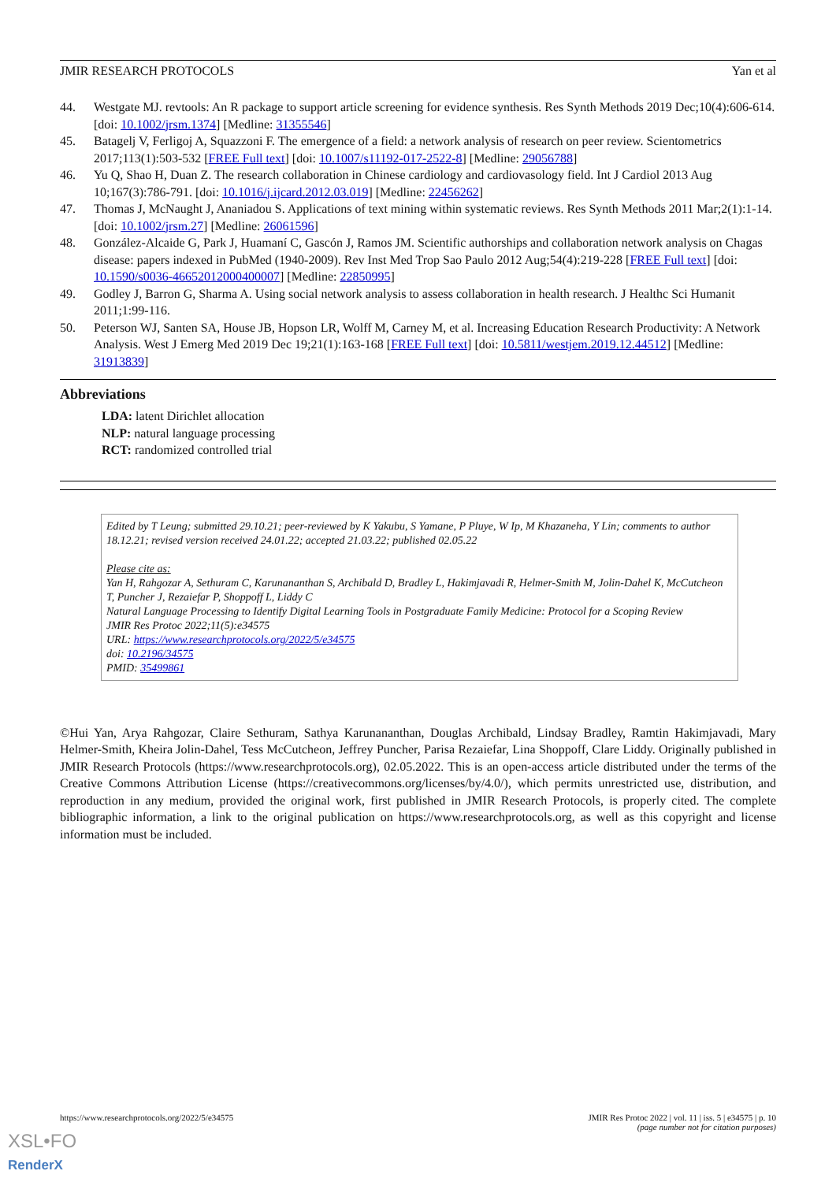JMIR RESEARCH PROTOCOLS Yan et al
44. Westgate MJ. revtools: An R package to support article screening for evidence synthesis. Res Synth Methods 2019 Dec;10(4):606-614. [doi: 10.1002/jrsm.1374] [Medline: 31355546]
45. Batagelj V, Ferligoj A, Squazzoni F. The emergence of a field: a network analysis of research on peer review. Scientometrics 2017;113(1):503-532 [FREE Full text] [doi: 10.1007/s11192-017-2522-8] [Medline: 29056788]
46. Yu Q, Shao H, Duan Z. The research collaboration in Chinese cardiology and cardiovasology field. Int J Cardiol 2013 Aug 10;167(3):786-791. [doi: 10.1016/j.ijcard.2012.03.019] [Medline: 22456262]
47. Thomas J, McNaught J, Ananiadou S. Applications of text mining within systematic reviews. Res Synth Methods 2011 Mar;2(1):1-14. [doi: 10.1002/jrsm.27] [Medline: 26061596]
48. González-Alcaide G, Park J, Huamaní C, Gascón J, Ramos JM. Scientific authorships and collaboration network analysis on Chagas disease: papers indexed in PubMed (1940-2009). Rev Inst Med Trop Sao Paulo 2012 Aug;54(4):219-228 [FREE Full text] [doi: 10.1590/s0036-46652012000400007] [Medline: 22850995]
49. Godley J, Barron G, Sharma A. Using social network analysis to assess collaboration in health research. J Healthc Sci Humanit 2011;1:99-116.
50. Peterson WJ, Santen SA, House JB, Hopson LR, Wolff M, Carney M, et al. Increasing Education Research Productivity: A Network Analysis. West J Emerg Med 2019 Dec 19;21(1):163-168 [FREE Full text] [doi: 10.5811/westjem.2019.12.44512] [Medline: 31913839]
Abbreviations
LDA: latent Dirichlet allocation
NLP: natural language processing
RCT: randomized controlled trial
Edited by T Leung; submitted 29.10.21; peer-reviewed by K Yakubu, S Yamane, P Pluye, W Ip, M Khazaneha, Y Lin; comments to author 18.12.21; revised version received 24.01.22; accepted 21.03.22; published 02.05.22
Please cite as:
Yan H, Rahgozar A, Sethuram C, Karunananthan S, Archibald D, Bradley L, Hakimjavadi R, Helmer-Smith M, Jolin-Dahel K, McCutcheon T, Puncher J, Rezaiefar P, Shoppoff L, Liddy C
Natural Language Processing to Identify Digital Learning Tools in Postgraduate Family Medicine: Protocol for a Scoping Review
JMIR Res Protoc 2022;11(5):e34575
URL: https://www.researchprotocols.org/2022/5/e34575
doi: 10.2196/34575
PMID: 35499861
©Hui Yan, Arya Rahgozar, Claire Sethuram, Sathya Karunananthan, Douglas Archibald, Lindsay Bradley, Ramtin Hakimjavadi, Mary Helmer-Smith, Kheira Jolin-Dahel, Tess McCutcheon, Jeffrey Puncher, Parisa Rezaiefar, Lina Shoppoff, Clare Liddy. Originally published in JMIR Research Protocols (https://www.researchprotocols.org), 02.05.2022. This is an open-access article distributed under the terms of the Creative Commons Attribution License (https://creativecommons.org/licenses/by/4.0/), which permits unrestricted use, distribution, and reproduction in any medium, provided the original work, first published in JMIR Research Protocols, is properly cited. The complete bibliographic information, a link to the original publication on https://www.researchprotocols.org, as well as this copyright and license information must be included.
https://www.researchprotocols.org/2022/5/e34575 JMIR Res Protoc 2022 | vol. 11 | iss. 5 | e34575 | p. 10
(page number not for citation purposes)
XSL•FO
RenderX